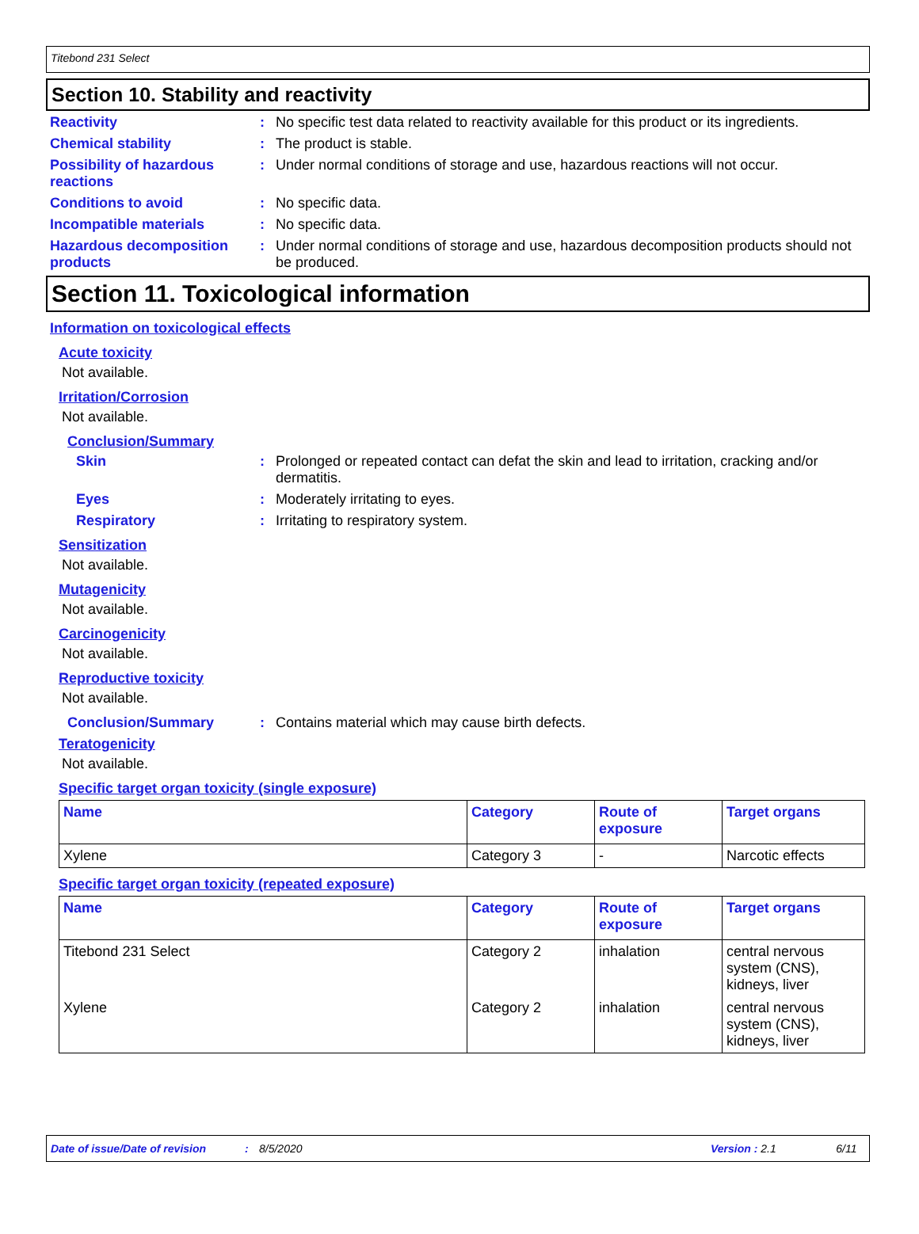Titebond 231 Select
Section 10. Stability and reactivity
Reactivity : No specific test data related to reactivity available for this product or its ingredients.
Chemical stability : The product is stable.
Possibility of hazardous reactions
: Under normal conditions of storage and use, hazardous reactions will not occur.
Conditions to avoid : No specific data.
Incompatible materials : No specific data.
Hazardous decomposition products
: Under normal conditions of storage and use, hazardous decomposition products should not be produced.
Section 11. Toxicological information
Information on toxicological effects
Acute toxicity
Not available.
Irritation/Corrosion
Not available.
Conclusion/Summary
Skin : Prolonged or repeated contact can defat the skin and lead to irritation, cracking and/or dermatitis.
Eyes : Moderately irritating to eyes.
Respiratory : Irritating to respiratory system.
Sensitization
Not available.
Mutagenicity
Not available.
Carcinogenicity
Not available.
Reproductive toxicity
Not available.
Conclusion/Summary : Contains material which may cause birth defects.
Teratogenicity
Not available.
Specific target organ toxicity (single exposure)
| Name | Category | Route of exposure | Target organs |
| --- | --- | --- | --- |
| Xylene | Category 3 | - | Narcotic effects |
Specific target organ toxicity (repeated exposure)
| Name | Category | Route of exposure | Target organs |
| --- | --- | --- | --- |
| Titebond 231 Select | Category 2 | inhalation | central nervous system (CNS), kidneys, liver |
| Xylene | Category 2 | inhalation | central nervous system (CNS), kidneys, liver |
Date of issue/Date of revision: 8/5/2020 Version : 2.1 6/11